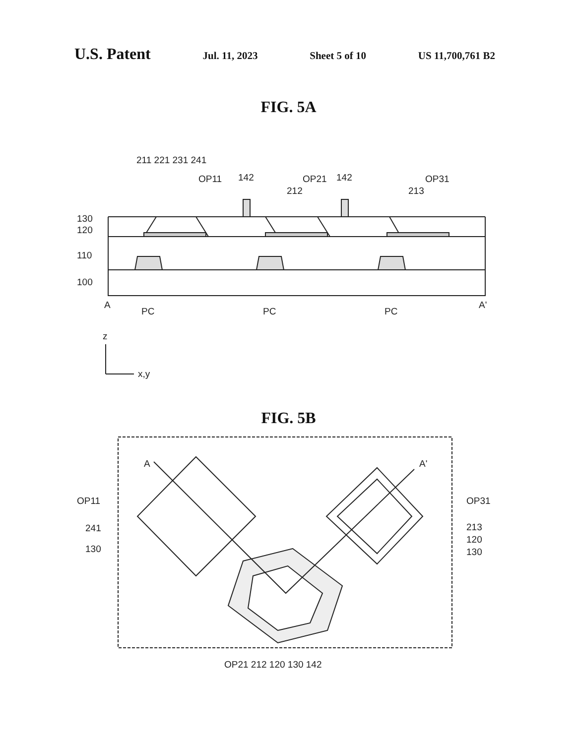U.S. Patent Jul. 11, 2023 Sheet 5 of 10 US 11,700,761 B2
FIG. 5A
211 221 231 241
OP11
142
212
OP21
142
213
OP31
130
120
110
100
A
PC
PC
PC
A'
z
x,y
FIG. 5B
A
A'
OP11
241
130
OP31
213
120
130
OP21 212 120 130 142